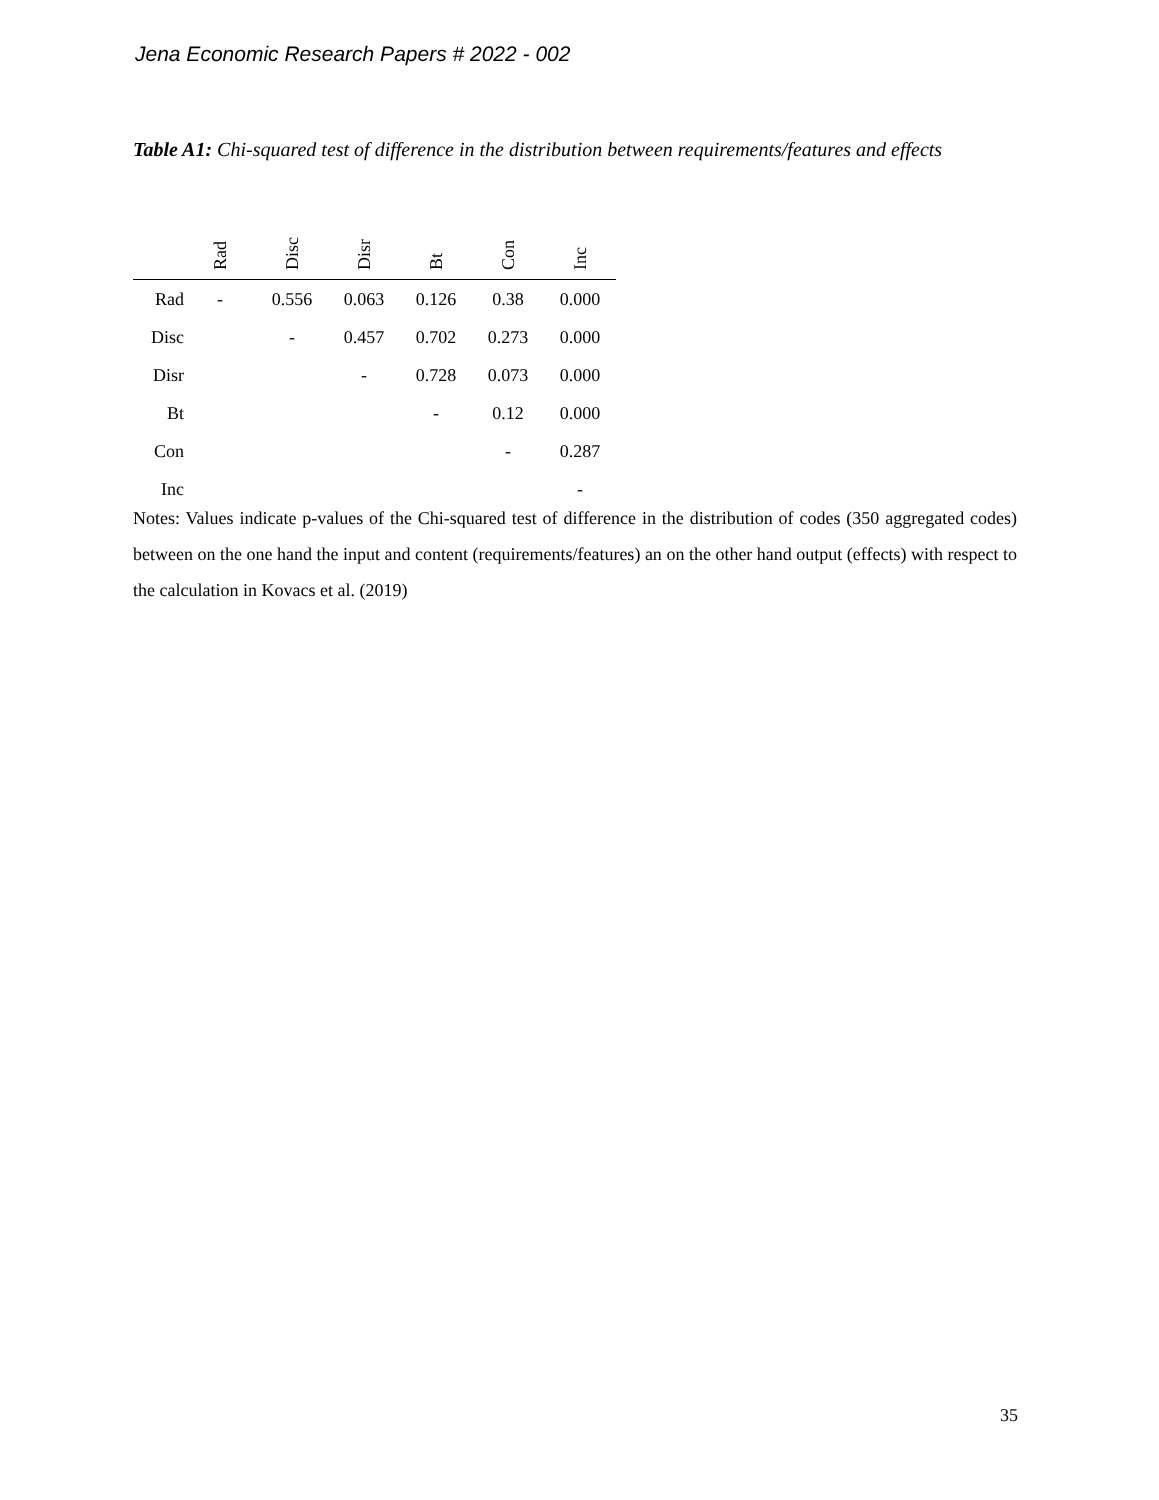Jena Economic Research Papers # 2022 - 002
Table A1: Chi-squared test of difference in the distribution between requirements/features and effects
| | Rad | Disc | Disr | Bt | Con | Inc |
| --- | --- | --- | --- | --- | --- | --- |
| Rad | - | 0.556 | 0.063 | 0.126 | 0.38 | 0.000 |
| Disc | | - | 0.457 | 0.702 | 0.273 | 0.000 |
| Disr | | | - | 0.728 | 0.073 | 0.000 |
| Bt | | | | - | 0.12 | 0.000 |
| Con | | | | | - | 0.287 |
| Inc | | | | | | - |
Notes: Values indicate p-values of the Chi-squared test of difference in the distribution of codes (350 aggregated codes) between on the one hand the input and content (requirements/features) an on the other hand output (effects) with respect to the calculation in Kovacs et al. (2019)
35